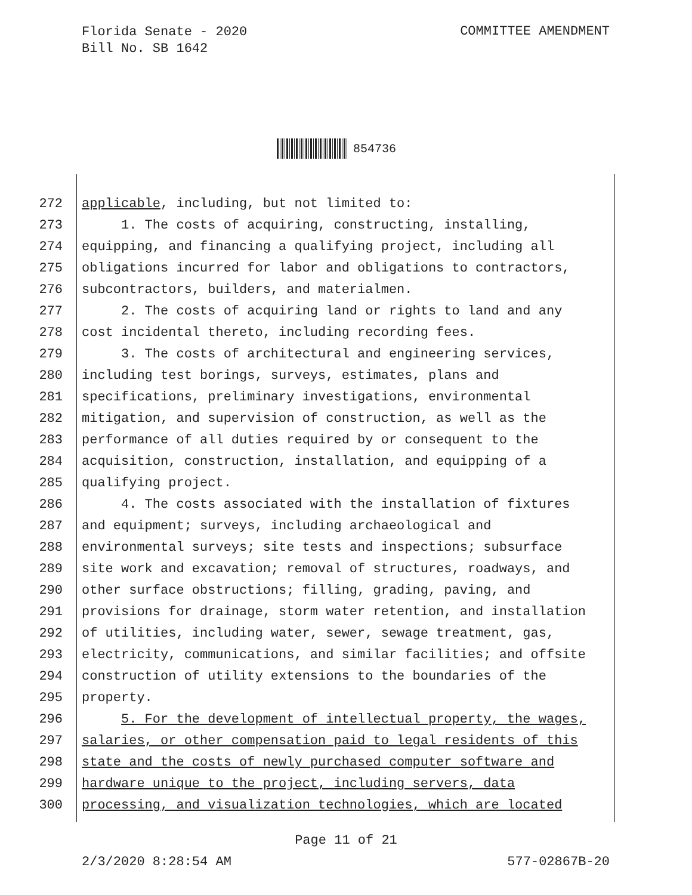Florida Senate - 2020
Bill No. SB 1642
COMMITTEE AMENDMENT
854736
272 applicable, including, but not limited to:
273 1. The costs of acquiring, constructing, installing,
274 equipping, and financing a qualifying project, including all
275 obligations incurred for labor and obligations to contractors,
276 subcontractors, builders, and materialmen.
277 2. The costs of acquiring land or rights to land and any
278 cost incidental thereto, including recording fees.
279 3. The costs of architectural and engineering services,
280 including test borings, surveys, estimates, plans and
281 specifications, preliminary investigations, environmental
282 mitigation, and supervision of construction, as well as the
283 performance of all duties required by or consequent to the
284 acquisition, construction, installation, and equipping of a
285 qualifying project.
286 4. The costs associated with the installation of fixtures
287 and equipment; surveys, including archaeological and
288 environmental surveys; site tests and inspections; subsurface
289 site work and excavation; removal of structures, roadways, and
290 other surface obstructions; filling, grading, paving, and
291 provisions for drainage, storm water retention, and installation
292 of utilities, including water, sewer, sewage treatment, gas,
293 electricity, communications, and similar facilities; and offsite
294 construction of utility extensions to the boundaries of the
295 property.
296 5. For the development of intellectual property, the wages,
297 salaries, or other compensation paid to legal residents of this
298 state and the costs of newly purchased computer software and
299 hardware unique to the project, including servers, data
300 processing, and visualization technologies, which are located
Page 11 of 21
2/3/2020 8:28:54 AM 577-02867B-20